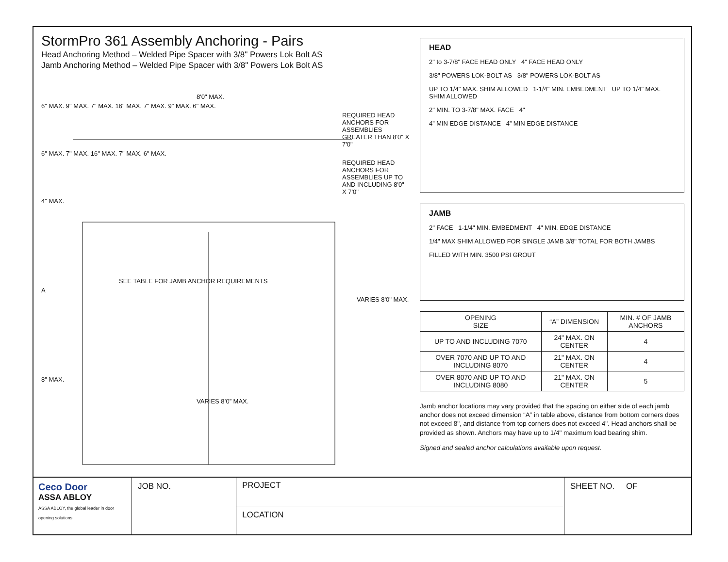StormPro 361 Assembly Anchoring - Pairs
Head Anchoring Method – Welded Pipe Spacer with 3/8" Powers Lok Bolt AS
Jamb Anchoring Method – Welded Pipe Spacer with 3/8" Powers Lok Bolt AS
8'0" MAX.
6" MAX. 9" MAX. 7" MAX. 16" MAX. 7" MAX. 9" MAX. 6" MAX.
REQUIRED HEAD ANCHORS FOR ASSEMBLIES GREATER THAN 8'0" X 7'0"
6" MAX. 7" MAX. 16" MAX. 7" MAX. 6" MAX.
REQUIRED HEAD ANCHORS FOR ASSEMBLIES UP TO AND INCLUDING 8'0" X 7'0"
4" MAX.
SEE TABLE FOR JAMB ANCHOR REQUIREMENTS
A
VARIES 8'0" MAX.
8" MAX.
VARIES 8’0” MAX.
HEAD
2" to 3-7/8" FACE HEAD ONLY 4" FACE HEAD ONLY
3/8" POWERS LOK-BOLT AS 3/8" POWERS LOK-BOLT AS
UP TO 1/4" MAX. SHIM ALLOWED 1-1/4" MIN. EMBEDMENT UP TO 1/4" MAX. SHIM ALLOWED
2" MIN. TO 3-7/8" MAX. FACE 4"
4” MIN EDGE DISTANCE 4” MIN EDGE DISTANCE
JAMB
2" FACE 1-1/4" MIN. EMBEDMENT 4" MIN. EDGE DISTANCE
1/4" MAX SHIM ALLOWED FOR SINGLE JAMB 3/8" TOTAL FOR BOTH JAMBS
FILLED WITH MIN. 3500 PSI GROUT
| OPENING SIZE | “A” DIMENSION | MIN. # OF JAMB ANCHORS |
| --- | --- | --- |
| UP TO AND INCLUDING 7070 | 24" MAX. ON CENTER | 4 |
| OVER 7070 AND UP TO AND INCLUDING 8070 | 21" MAX. ON CENTER | 4 |
| OVER 8070 AND UP TO AND INCLUDING 8080 | 21" MAX. ON CENTER | 5 |
Jamb anchor locations may vary provided that the spacing on either side of each jamb anchor does not exceed dimension “A” in table above, distance from bottom corners does not exceed 8", and distance from top corners does not exceed 4". Head anchors shall be provided as shown. Anchors may have up to 1/4" maximum load bearing shim.
Signed and sealed anchor calculations available upon request.
Ceco Door
ASSA ABLOY
ASSA ABLOY, the global leader in door opening solutions
JOB NO.
PROJECT
LOCATION
SHEET NO. OF